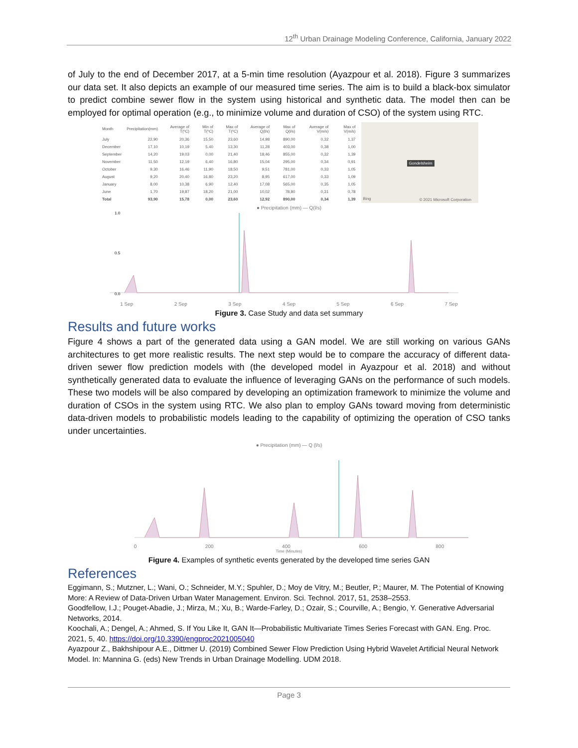12<sup>th</sup> Urban Drainage Modeling Conference, California, January 2022
of July to the end of December 2017, at a 5-min time resolution (Ayazpour et al. 2018). Figure 3 summarizes our data set. It also depicts an example of our measured time series. The aim is to build a black-box simulator to predict combine sewer flow in the system using historical and synthetic data. The model then can be employed for optimal operation (e.g., to minimize volume and duration of CSO) of the system using RTC.
| Month | Precipitation(mm) | Average of T(ºC) | Min of T(ºC) | Max of T(ºC) | Average of Q(l/s) | Max of Q(l/s) | Average of V(m/s) | Max of V(m/s) |
| --- | --- | --- | --- | --- | --- | --- | --- | --- |
| July | 22,90 | 20,36 | 15,50 | 23,60 | 14,98 | 890,00 | 0,32 | 1,37 |
| December | 17,10 | 10,19 | 5,40 | 13,30 | 11,28 | 403,00 | 0,38 | 1,00 |
| September | 14,20 | 19,03 | 0,00 | 21,40 | 18,46 | 855,00 | 0,32 | 1,39 |
| November | 11,50 | 12,19 | 6,40 | 16,80 | 15,04 | 295,00 | 0,34 | 0,91 |
| October | 9,30 | 16,46 | 11,90 | 18,50 | 9,51 | 781,00 | 0,33 | 1,05 |
| August | 9,20 | 20,40 | 16,80 | 23,20 | 8,95 | 617,00 | 0,33 | 1,09 |
| January | 8,00 | 10,38 | 6,90 | 12,40 | 17,08 | 565,00 | 0,35 | 1,05 |
| June | 1,70 | 19,87 | 18,20 | 21,00 | 10,02 | 78,80 | 0,31 | 0,78 |
| Total | 93,90 | 15,78 | 0,00 | 23,60 | 12,92 | 890,00 | 0,34 | 1,39 |
Gondelsheim
Bing © 2021 Microsoft Corporation
● Precipitation (mm) — Q(l/s)
0.0
0.5
1.0
1 Sep 2 Sep 3 Sep 4 Sep 5 Sep 6 Sep 7 Sep
Figure 3. Case Study and data set summary
Results and future works
Figure 4 shows a part of the generated data using a GAN model. We are still working on various GANs architectures to get more realistic results. The next step would be to compare the accuracy of different data-driven sewer flow prediction models with (the developed model in Ayazpour et al. 2018) and without synthetically generated data to evaluate the influence of leveraging GANs on the performance of such models. These two models will be also compared by developing an optimization framework to minimize the volume and duration of CSOs in the system using RTC. We also plan to employ GANs toward moving from deterministic data-driven models to probabilistic models leading to the capability of optimizing the operation of CSO tanks under uncertainties.
● Precipitation (mm) — Q (l/s)
0 200 400 600 800
Time (Minutes)
Figure 4. Examples of synthetic events generated by the developed time series GAN
References
Eggimann, S.; Mutzner, L.; Wani, O.; Schneider, M.Y.; Spuhler, D.; Moy de Vitry, M.; Beutler, P.; Maurer, M. The Potential of Knowing More: A Review of Data-Driven Urban Water Management. Environ. Sci. Technol. 2017, 51, 2538–2553.
Goodfellow, I.J.; Pouget-Abadie, J.; Mirza, M.; Xu, B.; Warde-Farley, D.; Ozair, S.; Courville, A.; Bengio, Y. Generative Adversarial Networks, 2014.
Koochali, A.; Dengel, A.; Ahmed, S. If You Like It, GAN It—Probabilistic Multivariate Times Series Forecast with GAN. Eng. Proc. 2021, 5, 40. https://doi.org/10.3390/engproc2021005040
Ayazpour Z., Bakhshipour A.E., Dittmer U. (2019) Combined Sewer Flow Prediction Using Hybrid Wavelet Artificial Neural Network Model. In: Mannina G. (eds) New Trends in Urban Drainage Modelling. UDM 2018.
Page 3